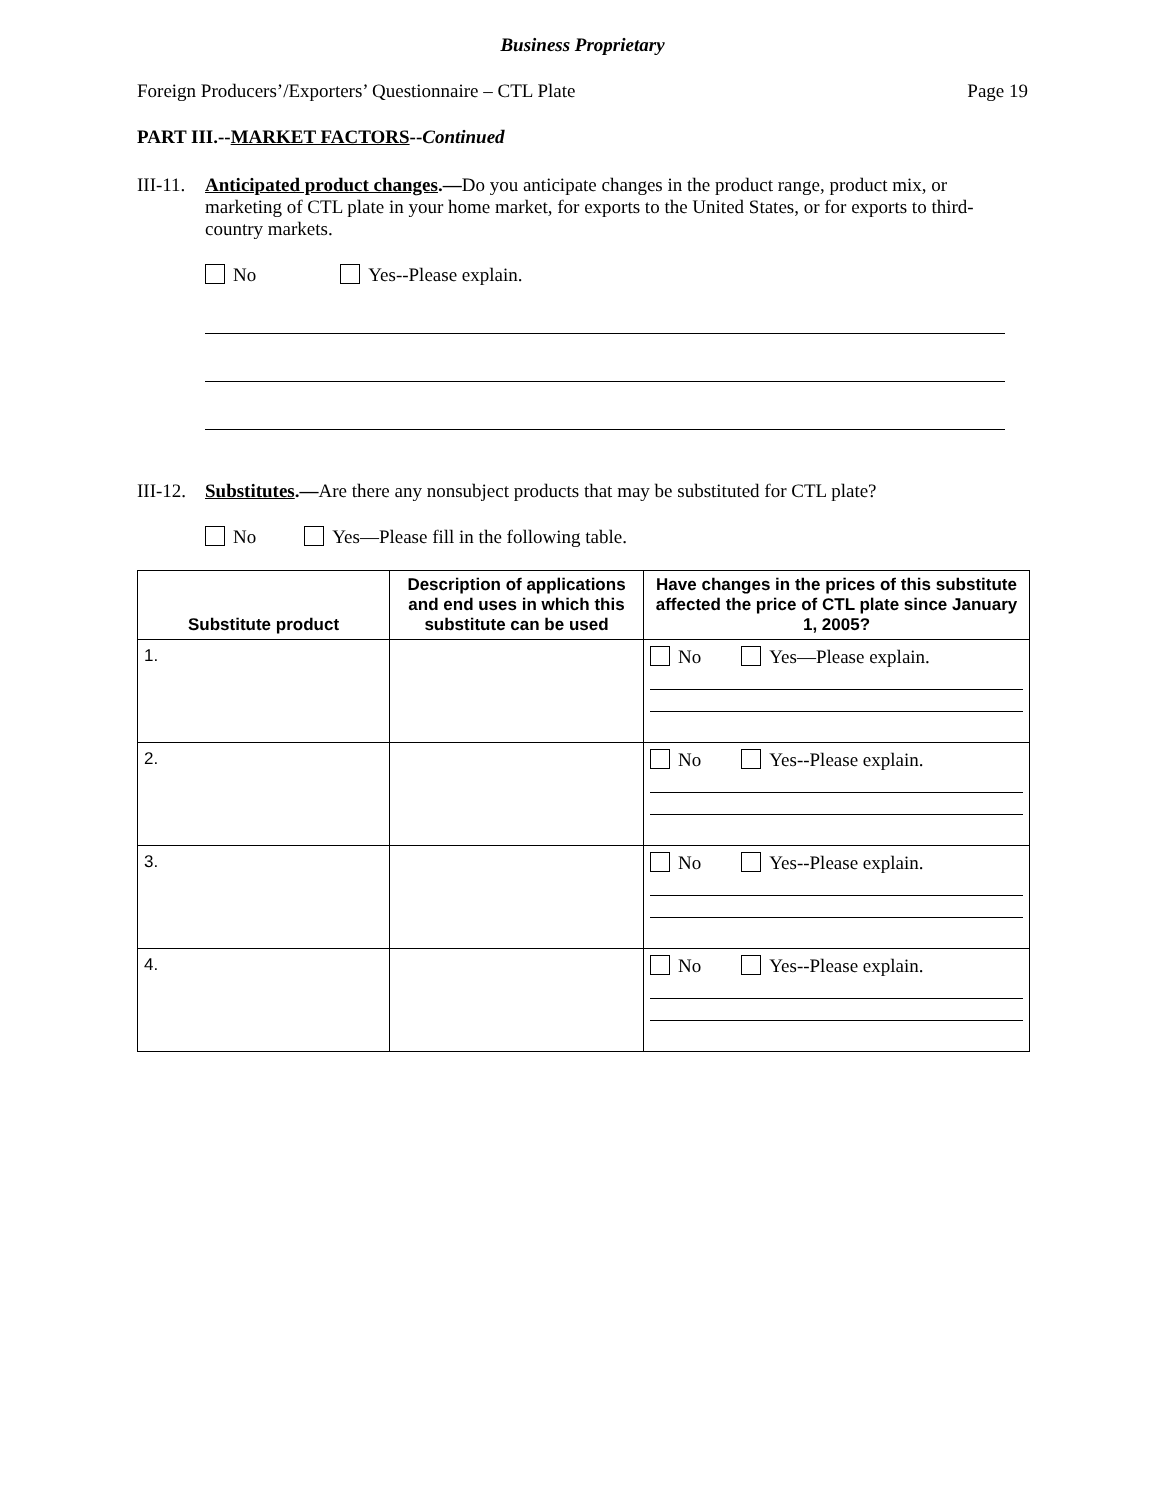Business Proprietary
Foreign Producers’/Exporters’ Questionnaire – CTL Plate Page 19
PART III.--MARKET FACTORS--Continued
III-11. Anticipated product changes.—Do you anticipate changes in the product range, product mix, or marketing of CTL plate in your home market, for exports to the United States, or for exports to third-country markets.
No Yes--Please explain.
III-12. Substitutes.—Are there any nonsubject products that may be substituted for CTL plate?
No Yes—Please fill in the following table.
| Substitute product | Description of applications and end uses in which this substitute can be used | Have changes in the prices of this substitute affected the price of CTL plate since January 1, 2005? |
| --- | --- | --- |
| 1. | | No Yes—Please explain. |
| 2. | | No Yes--Please explain. |
| 3. | | No Yes--Please explain. |
| 4. | | No Yes--Please explain. |